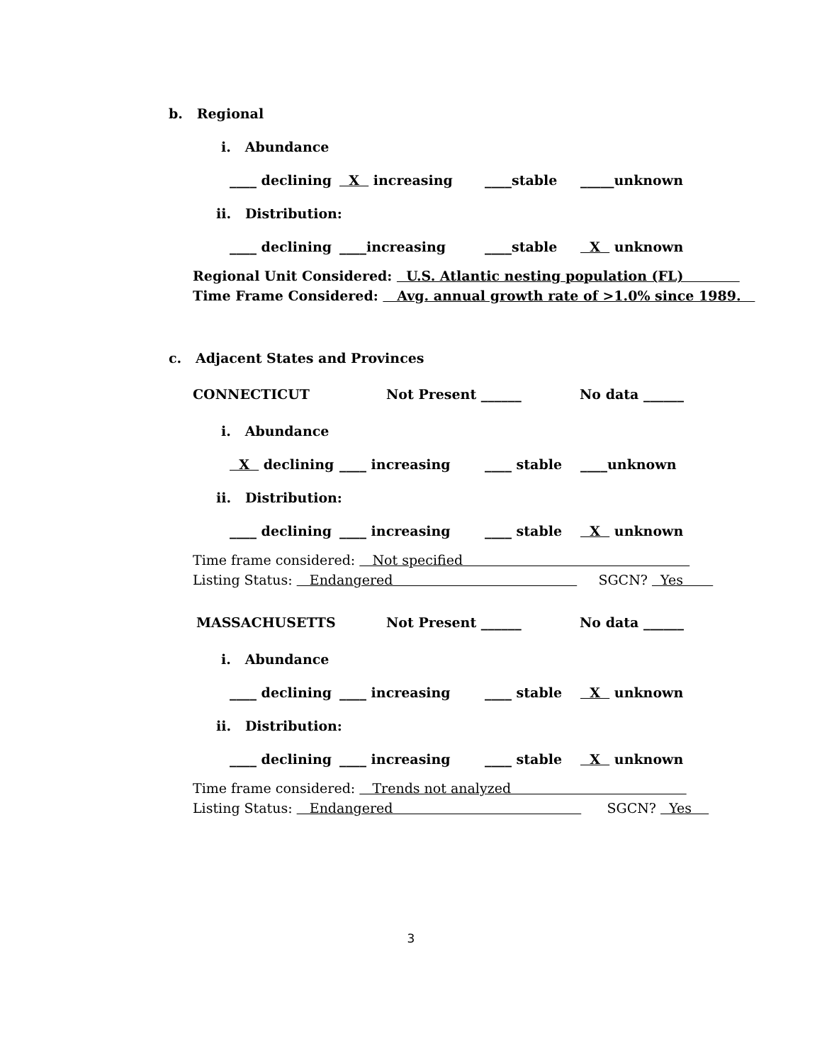b. Regional
i. Abundance
____ declining X increasing ____stable _____unknown
ii. Distribution:
____ declining ____increasing ____stable X unknown
Regional Unit Considered: U.S. Atlantic nesting population (FL)
Time Frame Considered: Avg. annual growth rate of >1.0% since 1989.
c. Adjacent States and Provinces
CONNECTICUT Not Present ______ No data ______
i. Abundance
X declining ____ increasing ____ stable ____unknown
ii. Distribution:
____ declining ____ increasing ____ stable X unknown
Time frame considered: Not specified
Listing Status: Endangered SGCN? Yes
MASSACHUSETTS Not Present ______ No data ______
i. Abundance
____ declining ____ increasing ____ stable X unknown
ii. Distribution:
____ declining ____ increasing ____ stable X unknown
Time frame considered: Trends not analyzed
Listing Status: Endangered SGCN? Yes
3